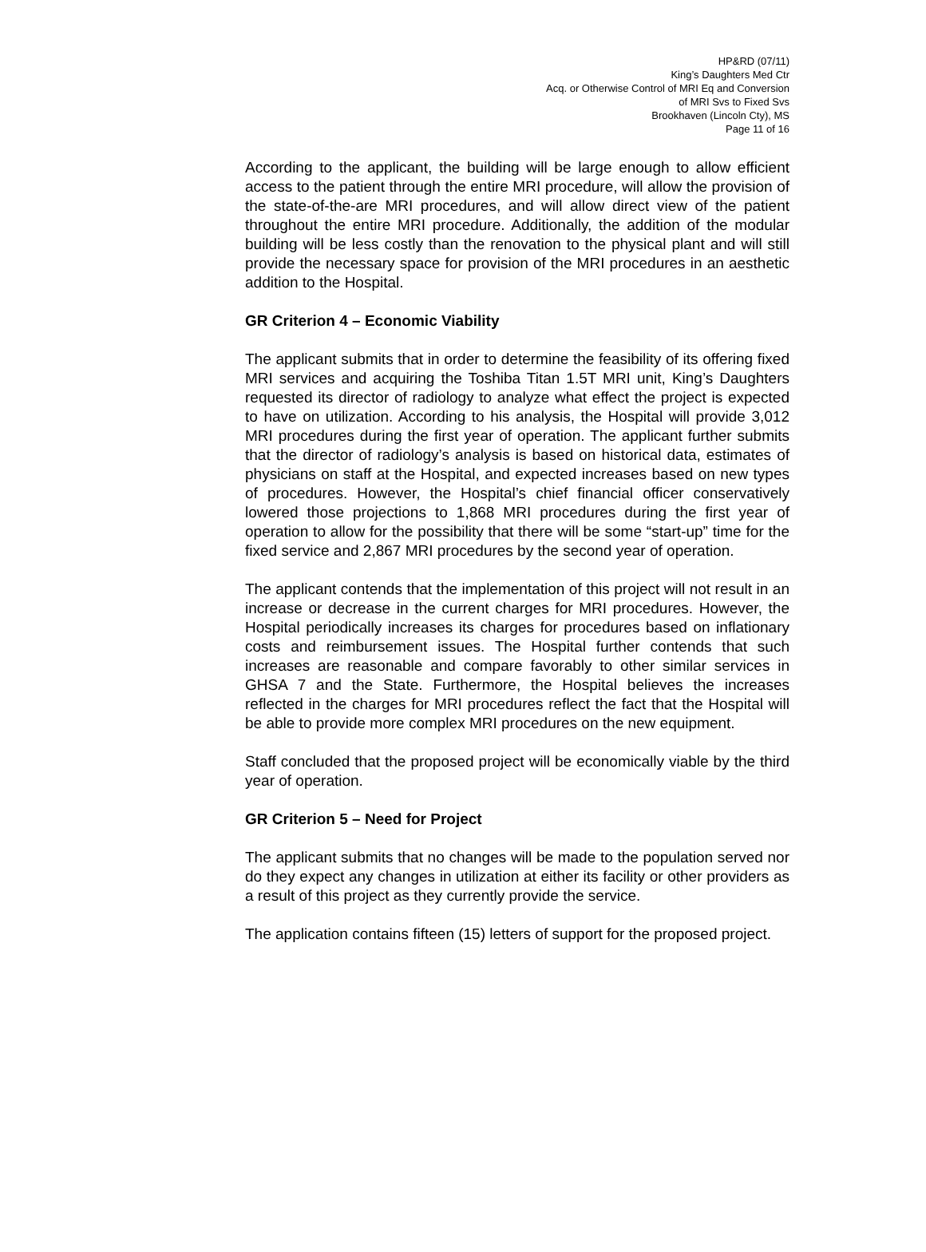HP&RD (07/11)
King’s Daughters Med Ctr
Acq. or Otherwise Control of MRI Eq and Conversion
of MRI Svs to Fixed Svs
Brookhaven (Lincoln Cty), MS
Page 11 of 16
According to the applicant, the building will be large enough to allow efficient access to the patient through the entire MRI procedure, will allow the provision of the state-of-the-are MRI procedures, and will allow direct view of the patient throughout the entire MRI procedure. Additionally, the addition of the modular building will be less costly than the renovation to the physical plant and will still provide the necessary space for provision of the MRI procedures in an aesthetic addition to the Hospital.
GR Criterion 4 – Economic Viability
The applicant submits that in order to determine the feasibility of its offering fixed MRI services and acquiring the Toshiba Titan 1.5T MRI unit, King’s Daughters requested its director of radiology to analyze what effect the project is expected to have on utilization. According to his analysis, the Hospital will provide 3,012 MRI procedures during the first year of operation. The applicant further submits that the director of radiology’s analysis is based on historical data, estimates of physicians on staff at the Hospital, and expected increases based on new types of procedures. However, the Hospital’s chief financial officer conservatively lowered those projections to 1,868 MRI procedures during the first year of operation to allow for the possibility that there will be some “start-up” time for the fixed service and 2,867 MRI procedures by the second year of operation.
The applicant contends that the implementation of this project will not result in an increase or decrease in the current charges for MRI procedures. However, the Hospital periodically increases its charges for procedures based on inflationary costs and reimbursement issues. The Hospital further contends that such increases are reasonable and compare favorably to other similar services in GHSA 7 and the State. Furthermore, the Hospital believes the increases reflected in the charges for MRI procedures reflect the fact that the Hospital will be able to provide more complex MRI procedures on the new equipment.
Staff concluded that the proposed project will be economically viable by the third year of operation.
GR Criterion 5 – Need for Project
The applicant submits that no changes will be made to the population served nor do they expect any changes in utilization at either its facility or other providers as a result of this project as they currently provide the service.
The application contains fifteen (15) letters of support for the proposed project.